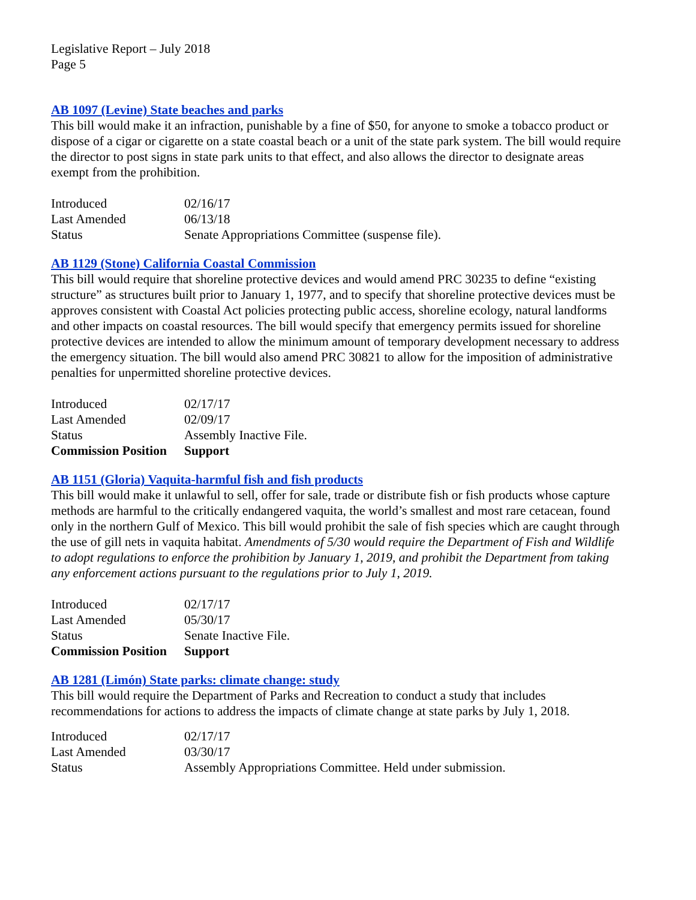Legislative Report – July 2018
Page 5
AB 1097 (Levine) State beaches and parks
This bill would make it an infraction, punishable by a fine of $50, for anyone to smoke a tobacco product or dispose of a cigar or cigarette on a state coastal beach or a unit of the state park system. The bill would require the director to post signs in state park units to that effect, and also allows the director to designate areas exempt from the prohibition.
| Introduced | 02/16/17 |
| Last Amended | 06/13/18 |
| Status | Senate Appropriations Committee (suspense file). |
AB 1129 (Stone) California Coastal Commission
This bill would require that shoreline protective devices and would amend PRC 30235 to define “existing structure” as structures built prior to January 1, 1977, and to specify that shoreline protective devices must be approves consistent with Coastal Act policies protecting public access, shoreline ecology, natural landforms and other impacts on coastal resources. The bill would specify that emergency permits issued for shoreline protective devices are intended to allow the minimum amount of temporary development necessary to address the emergency situation. The bill would also amend PRC 30821 to allow for the imposition of administrative penalties for unpermitted shoreline protective devices.
| Introduced | 02/17/17 |
| Last Amended | 02/09/17 |
| Status | Assembly Inactive File. |
| Commission Position | Support |
AB 1151 (Gloria) Vaquita-harmful fish and fish products
This bill would make it unlawful to sell, offer for sale, trade or distribute fish or fish products whose capture methods are harmful to the critically endangered vaquita, the world’s smallest and most rare cetacean, found only in the northern Gulf of Mexico. This bill would prohibit the sale of fish species which are caught through the use of gill nets in vaquita habitat. Amendments of 5/30 would require the Department of Fish and Wildlife to adopt regulations to enforce the prohibition by January 1, 2019, and prohibit the Department from taking any enforcement actions pursuant to the regulations prior to July 1, 2019.
| Introduced | 02/17/17 |
| Last Amended | 05/30/17 |
| Status | Senate Inactive File. |
| Commission Position | Support |
AB 1281 (Limón) State parks: climate change: study
This bill would require the Department of Parks and Recreation to conduct a study that includes recommendations for actions to address the impacts of climate change at state parks by July 1, 2018.
| Introduced | 02/17/17 |
| Last Amended | 03/30/17 |
| Status | Assembly Appropriations Committee. Held under submission. |